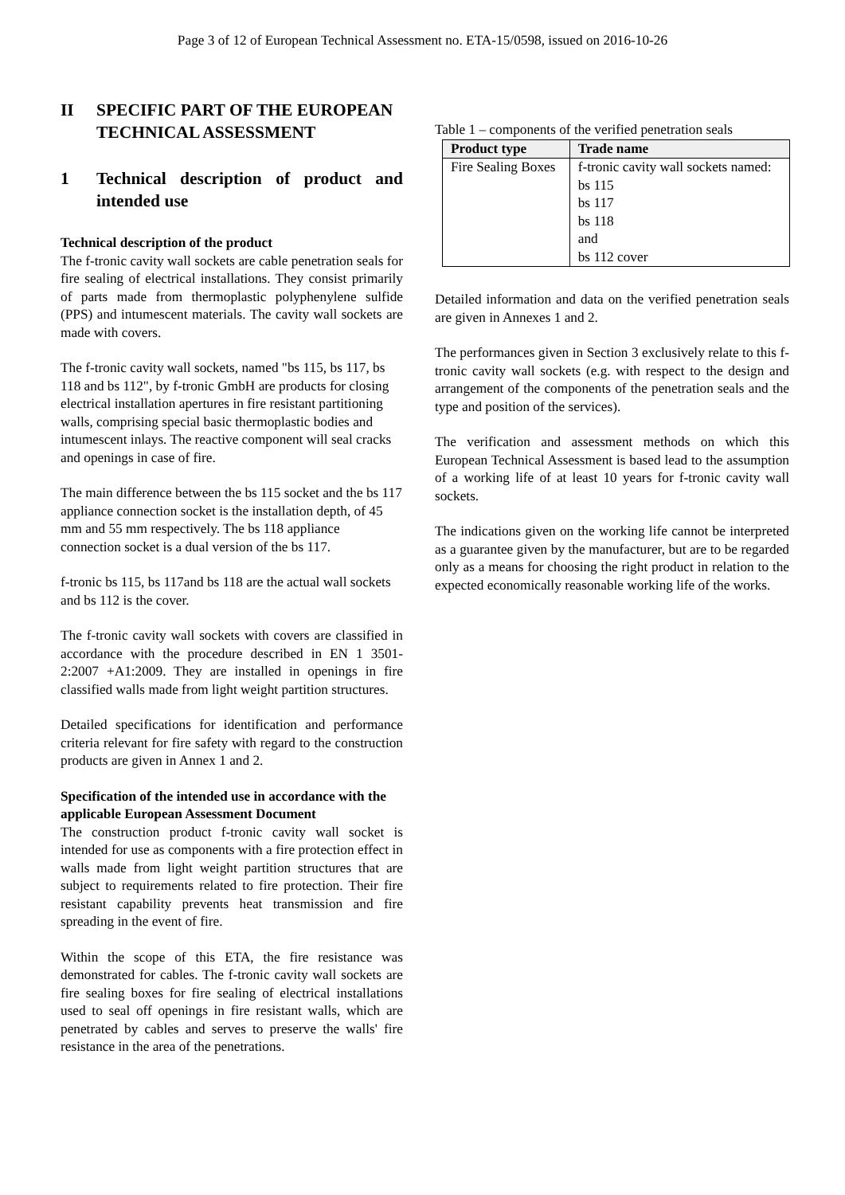Page 3 of 12 of European Technical Assessment no. ETA-15/0598, issued on 2016-10-26
II SPECIFIC PART OF THE EUROPEAN TECHNICAL ASSESSMENT
1 Technical description of product and intended use
Technical description of the product
The f-tronic cavity wall sockets are cable penetration seals for fire sealing of electrical installations. They consist primarily of parts made from thermoplastic polyphenylene sulfide (PPS) and intumescent materials. The cavity wall sockets are made with covers.
The f-tronic cavity wall sockets, named "bs 115, bs 117, bs 118 and bs 112", by f-tronic GmbH are products for closing electrical installation apertures in fire resistant partitioning walls, comprising special basic thermoplastic bodies and intumescent inlays. The reactive component will seal cracks and openings in case of fire.
The main difference between the bs 115 socket and the bs 117 appliance connection socket is the installation depth, of 45 mm and 55 mm respectively. The bs 118 appliance connection socket is a dual version of the bs 117.
f-tronic bs 115, bs 117and bs 118 are the actual wall sockets and bs 112 is the cover.
The f-tronic cavity wall sockets with covers are classified in accordance with the procedure described in EN 1 3501-2:2007 +A1:2009. They are installed in openings in fire classified walls made from light weight partition structures.
Detailed specifications for identification and performance criteria relevant for fire safety with regard to the construction products are given in Annex 1 and 2.
Specification of the intended use in accordance with the applicable European Assessment Document
The construction product f-tronic cavity wall socket is intended for use as components with a fire protection effect in walls made from light weight partition structures that are subject to requirements related to fire protection. Their fire resistant capability prevents heat transmission and fire spreading in the event of fire.
Within the scope of this ETA, the fire resistance was demonstrated for cables. The f-tronic cavity wall sockets are fire sealing boxes for fire sealing of electrical installations used to seal off openings in fire resistant walls, which are penetrated by cables and serves to preserve the walls' fire resistance in the area of the penetrations.
Table 1 – components of the verified penetration seals
| Product type | Trade name |
| --- | --- |
| Fire Sealing Boxes | f-tronic cavity wall sockets named: bs 115 bs 117 bs 118 and bs 112 cover |
Detailed information and data on the verified penetration seals are given in Annexes 1 and 2.
The performances given in Section 3 exclusively relate to this f-tronic cavity wall sockets (e.g. with respect to the design and arrangement of the components of the penetration seals and the type and position of the services).
The verification and assessment methods on which this European Technical Assessment is based lead to the assumption of a working life of at least 10 years for f-tronic cavity wall sockets.
The indications given on the working life cannot be interpreted as a guarantee given by the manufacturer, but are to be regarded only as a means for choosing the right product in relation to the expected economically reasonable working life of the works.